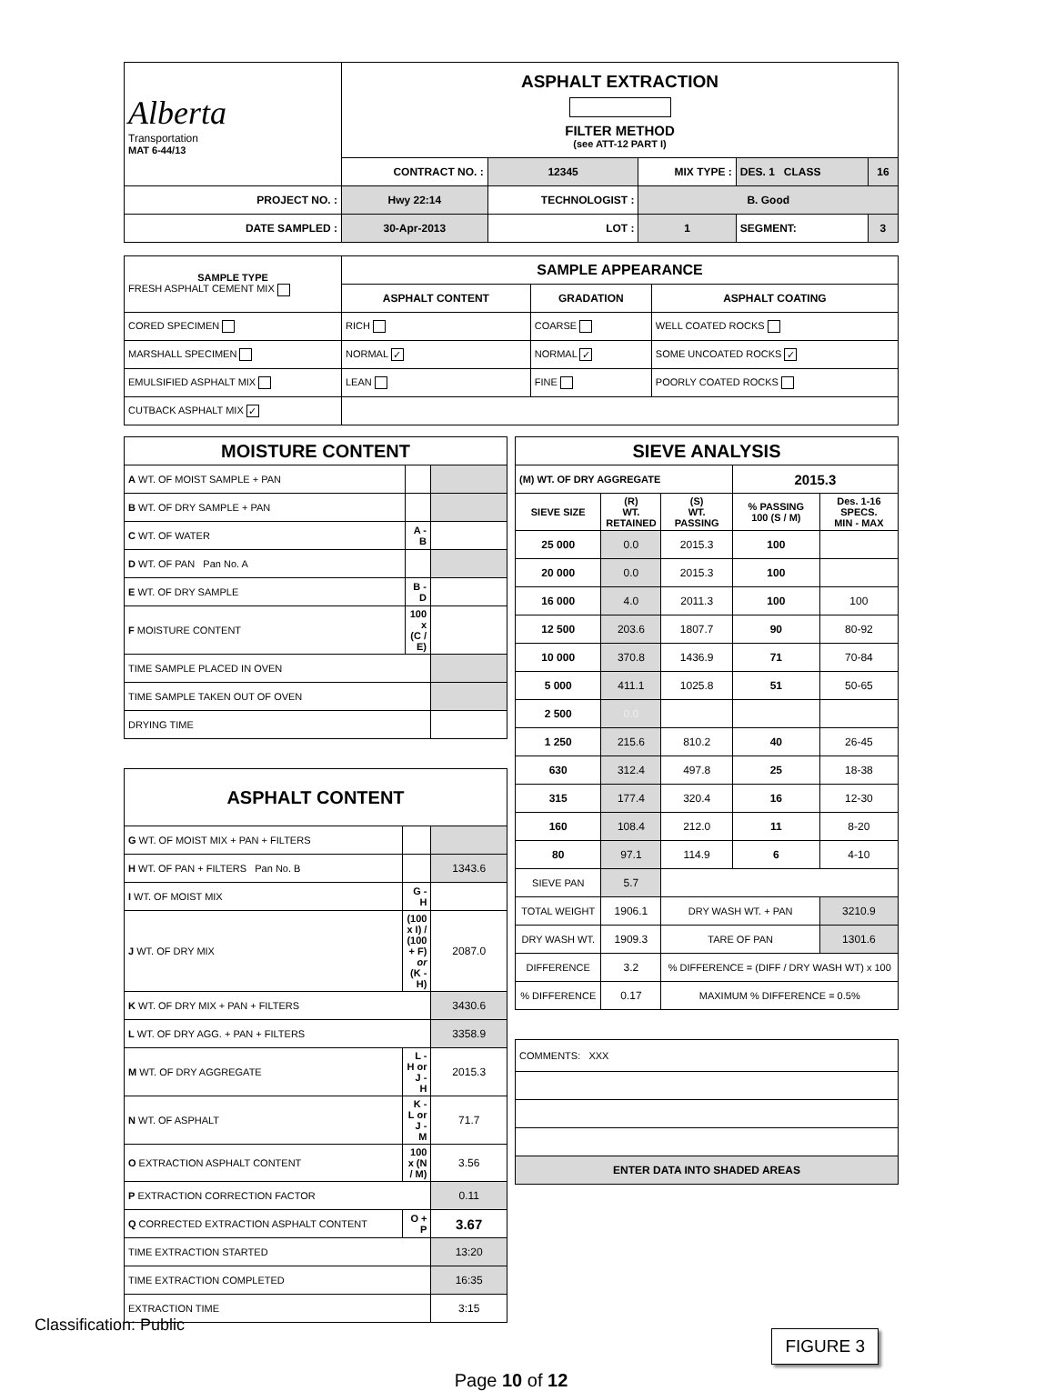| Alberta Transportation MAT 6-44/13 | ASPHALT EXTRACTION FILTER METHOD (see ATT-12 PART I) | | | | |
| | CONTRACT NO. : | 12345 | MIX TYPE : | DES. 1 CLASS | 16 |
| PROJECT NO. : | Hwy 22:14 | TECHNOLOGIST : | B. Good | | |
| DATE SAMPLED : | 30-Apr-2013 | LOT : | 1 | SEGMENT: | 3 |
| SAMPLE TYPE FRESH ASPHALT CEMENT MIX | SAMPLE APPEARANCE | | |
| | ASPHALT CONTENT | GRADATION | ASPHALT COATING |
| CORED SPECIMEN | RICH | COARSE | WELL COATED ROCKS |
| MARSHALL SPECIMEN | NORMAL ✓ | NORMAL ✓ | SOME UNCOATED ROCKS ✓ |
| EMULSIFIED ASPHALT MIX | LEAN | FINE | POORLY COATED ROCKS |
| CUTBACK ASPHALT MIX ✓ | | | |
| MOISTURE CONTENT | | |
| A WT. OF MOIST SAMPLE + PAN | | |
| B WT. OF DRY SAMPLE + PAN | | |
| C WT. OF WATER | A - B | |
| D WT. OF PAN Pan No. A | | |
| E WT. OF DRY SAMPLE | B - D | |
| F MOISTURE CONTENT | 100 x (C / E) | |
| TIME SAMPLE PLACED IN OVEN | | |
| TIME SAMPLE TAKEN OUT OF OVEN | | |
| DRYING TIME | | |
| ASPHALT CONTENT | | |
| G WT. OF MOIST MIX + PAN + FILTERS | | |
| H WT. OF PAN + FILTERS Pan No. B | | 1343.6 |
| I WT. OF MOIST MIX | G - H | |
| J WT. OF DRY MIX | (100 x I) / (100 + F) or (K - H) | 2087.0 |
| K WT. OF DRY MIX + PAN + FILTERS | | 3430.6 |
| L WT. OF DRY AGG. + PAN + FILTERS | | 3358.9 |
| M WT. OF DRY AGGREGATE | L - H or J - H | 2015.3 |
| N WT. OF ASPHALT | K - L or J - M | 71.7 |
| O EXTRACTION ASPHALT CONTENT | 100 x (N / M) | 3.56 |
| P EXTRACTION CORRECTION FACTOR | | 0.11 |
| Q CORRECTED EXTRACTION ASPHALT CONTENT | O + P | 3.67 |
| TIME EXTRACTION STARTED | | 13:20 |
| TIME EXTRACTION COMPLETED | | 16:35 |
| EXTRACTION TIME | | 3:15 |
| SIEVE ANALYSIS | | | | |
| (M) WT. OF DRY AGGREGATE | | | 2015.3 | |
| SIEVE SIZE | (R) WT. RETAINED | (S) WT. PASSING | % PASSING 100 (S / M) | Des. 1-16 SPECS. MIN - MAX |
| 25 000 | 0.0 | 2015.3 | 100 | |
| 20 000 | 0.0 | 2015.3 | 100 | |
| 16 000 | 4.0 | 2011.3 | 100 | 100 |
| 12 500 | 203.6 | 1807.7 | 90 | 80-92 |
| 10 000 | 370.8 | 1436.9 | 71 | 70-84 |
| 5 000 | 411.1 | 1025.8 | 51 | 50-65 |
| 2 500 | 0.0 | | | |
| 1 250 | 215.6 | 810.2 | 40 | 26-45 |
| 630 | 312.4 | 497.8 | 25 | 18-38 |
| 315 | 177.4 | 320.4 | 16 | 12-30 |
| 160 | 108.4 | 212.0 | 11 | 8-20 |
| 80 | 97.1 | 114.9 | 6 | 4-10 |
| SIEVE PAN | 5.7 | | | |
| TOTAL WEIGHT | 1906.1 | DRY WASH WT. + PAN | | 3210.9 |
| DRY WASH WT. | 1909.3 | TARE OF PAN | | 1301.6 |
| DIFFERENCE | 3.2 | % DIFFERENCE = (DIFF / DRY WASH WT) x 100 | | |
| % DIFFERENCE | 0.17 | MAXIMUM % DIFFERENCE = 0.5% | | |
| COMMENTS: XXX |
| ENTER DATA INTO SHADED AREAS |
FIGURE 3
Page 10 of 12
Classification: Public